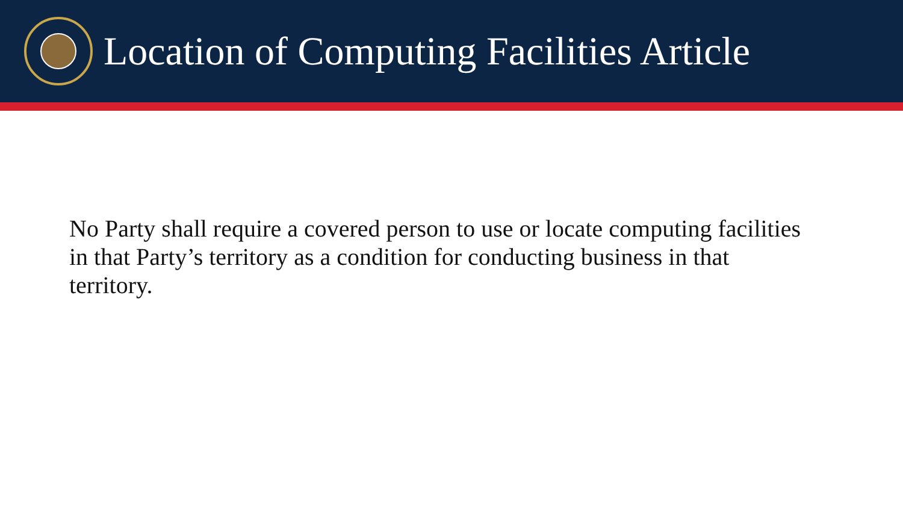Location of Computing Facilities Article
No Party shall require a covered person to use or locate computing facilities in that Party’s territory as a condition for conducting business in that territory.